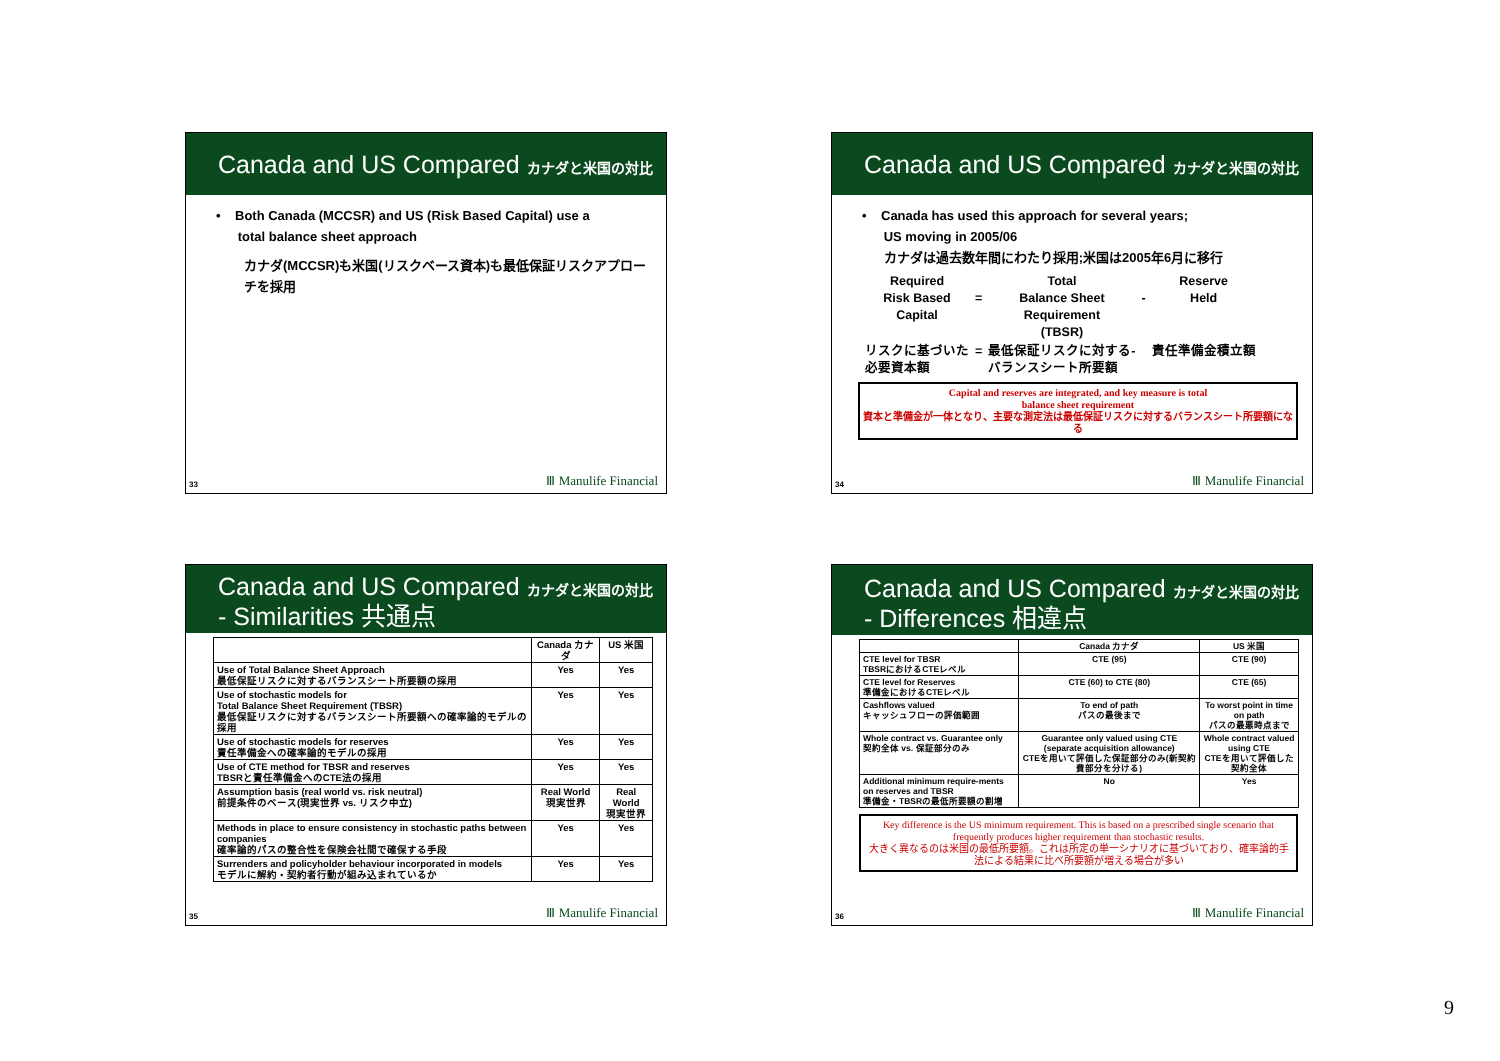Canada and US Compared カナダと米国の対比
• Both Canada (MCCSR) and US (Risk Based Capital) use a
total balance sheet approach
カナダ(MCCSR)も米国(リスクベース資本)も最低保証リスクアプローチを採用
33 Ⅲ Manulife Financial
Canada and US Compared カナダと米国の対比
• Canada has used this approach for several years;
US moving in 2005/06
カナダは過去数年間にわたり採用;米国は2005年6月に移行
| Required Risk Based Capital | = | Total Balance Sheet Requirement (TBSR) | - | Reserve Held |
| リスクに基づいた 必要資本額 | = | 最低保証リスクに対する- バランスシート所要額 | | 責任準備金積立額 |
Capital and reserves are integrated, and key measure is total
balance sheet requirement
資本と準備金が一体となり、主要な測定法は最低保証リスクに対するバランスシート所要額になる
34 Ⅲ Manulife Financial
Canada and US Compared カナダと米国の対比
- Similarities 共通点
| | Canada カナダ | US 米国 |
| --- | --- | --- |
| Use of Total Balance Sheet Approach 最低保証リスクに対するバランスシート所要額の採用 | Yes | Yes |
| Use of stochastic models for Total Balance Sheet Requirement (TBSR) 最低保証リスクに対するバランスシート所要額への確率論的モデルの採用 | Yes | Yes |
| Use of stochastic models for reserves 責任準備金への確率論的モデルの採用 | Yes | Yes |
| Use of CTE method for TBSR and reserves TBSRと責任準備金へのCTE法の採用 | Yes | Yes |
| Assumption basis (real world vs. risk neutral) 前提条件のベース(現実世界 vs. リスク中立) | Real World 現実世界 | Real World 現実世界 |
| Methods in place to ensure consistency in stochastic paths between companies 確率論的パスの整合性を保険会社間で確保する手段 | Yes | Yes |
| Surrenders and policyholder behaviour incorporated in models モデルに解約・契約者行動が組み込まれているか | Yes | Yes |
35 Ⅲ Manulife Financial
Canada and US Compared カナダと米国の対比
- Differences 相違点
| | Canada カナダ | US 米国 |
| --- | --- | --- |
| CTE level for TBSR TBSRにおけるCTEレベル | CTE (95) | CTE (90) |
| CTE level for Reserves 準備金におけるCTEレベル | CTE (60) to CTE (80) | CTE (65) |
| Cashflows valued キャッシュフローの評価範囲 | To end of path パスの最後まで | To worst point in time on path パスの最悪時点まで |
| Whole contract vs. Guarantee only 契約全体 vs. 保証部分のみ | Guarantee only valued using CTE (separate acquisition allowance) CTEを用いて評価した保証部分のみ(新契約費部分を分ける) | Whole contract valued using CTE CTEを用いて評価した契約全体 |
| Additional minimum require-ments on reserves and TBSR 準備金・TBSRの最低所要額の割増 | No | Yes |
Key difference is the US minimum requirement. This is based on a prescribed single scenario that frequently produces higher requirement than stochastic results.
大きく異なるのは米国の最低所要額。これは所定の単一シナリオに基づいており、確率論的手法による結果に比べ所要額が増える場合が多い
36 Ⅲ Manulife Financial
9